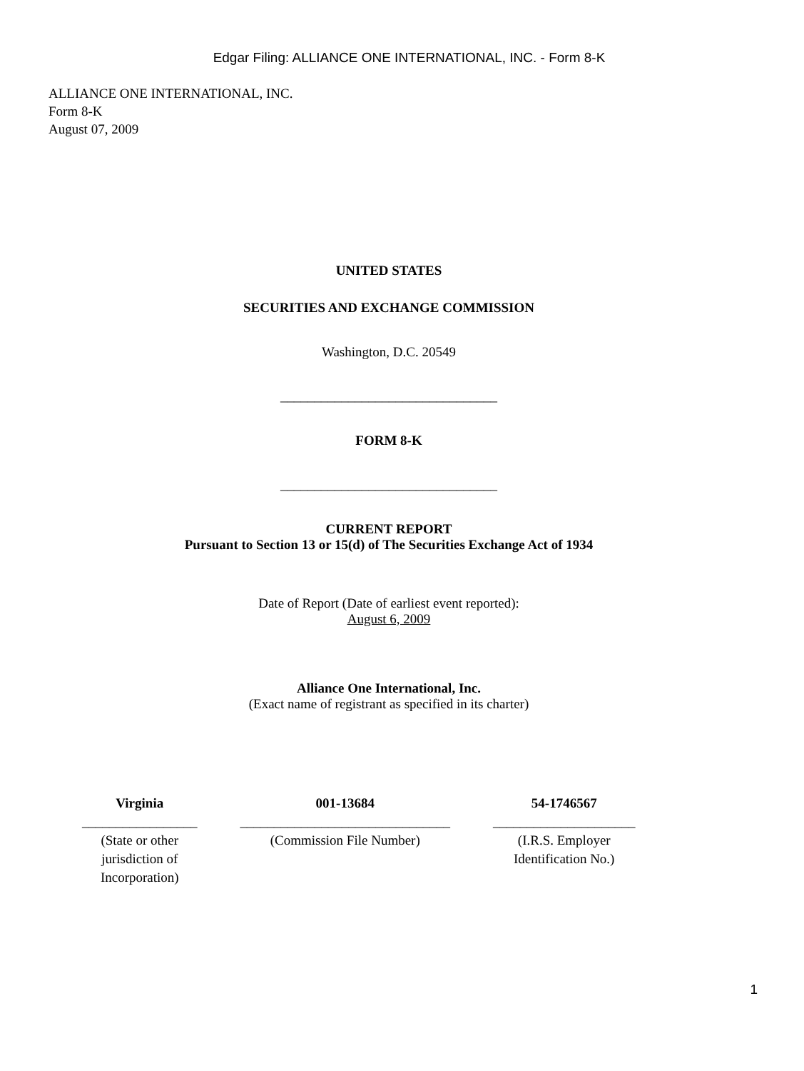Edgar Filing: ALLIANCE ONE INTERNATIONAL, INC. - Form 8-K
ALLIANCE ONE INTERNATIONAL, INC.
Form 8-K
August 07, 2009
UNITED STATES
SECURITIES AND EXCHANGE COMMISSION
Washington, D.C. 20549
________________________________
FORM 8-K
________________________________
CURRENT REPORT
Pursuant to Section 13 or 15(d) of The Securities Exchange Act of 1934
Date of Report (Date of earliest event reported):
August 6, 2009
Alliance One International, Inc.
(Exact name of registrant as specified in its charter)
| Virginia | 001-13684 | 54-1746567 |
| _________________ | _______________________________ | _____________________ |
| (State or other jurisdiction of Incorporation) | (Commission File Number) | (I.R.S. Employer Identification No.) |
1